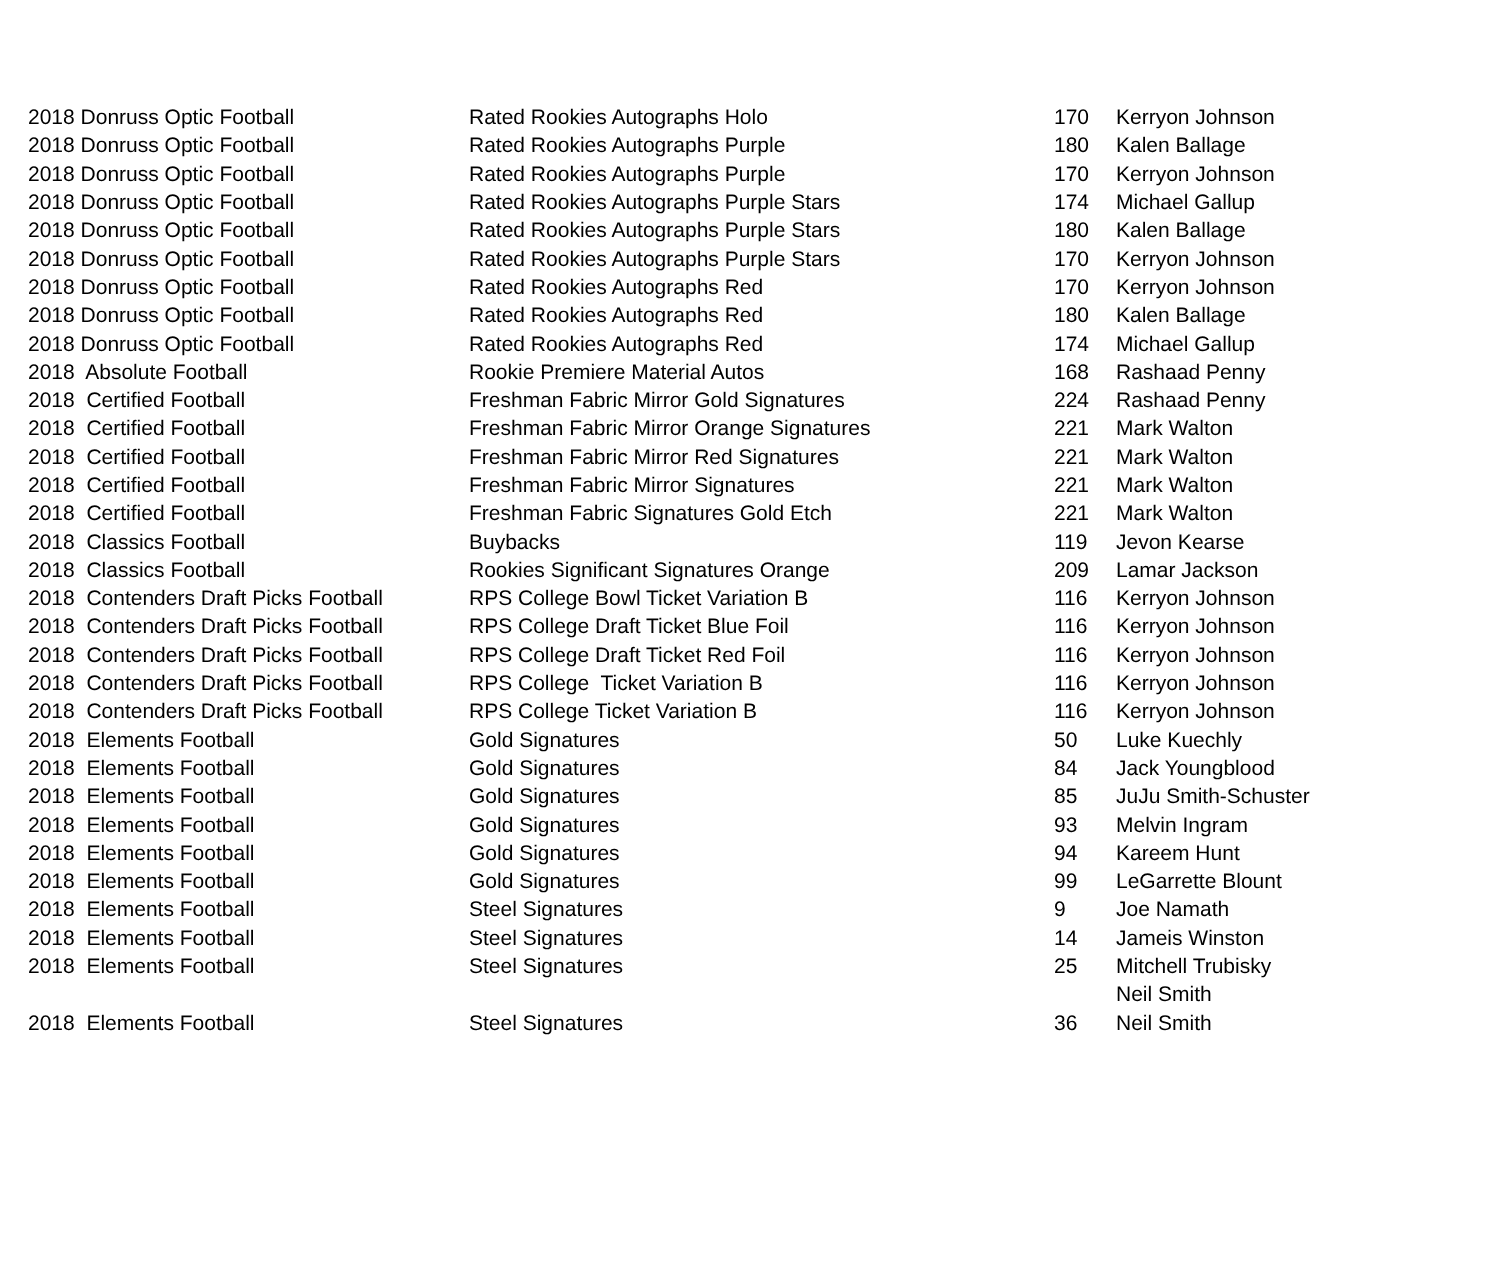| 2018 Donruss Optic Football | Rated Rookies Autographs Holo | 170 | Kerryon Johnson |
| 2018 Donruss Optic Football | Rated Rookies Autographs Purple | 180 | Kalen Ballage |
| 2018 Donruss Optic Football | Rated Rookies Autographs Purple | 170 | Kerryon Johnson |
| 2018 Donruss Optic Football | Rated Rookies Autographs Purple Stars | 174 | Michael Gallup |
| 2018 Donruss Optic Football | Rated Rookies Autographs Purple Stars | 180 | Kalen Ballage |
| 2018 Donruss Optic Football | Rated Rookies Autographs Purple Stars | 170 | Kerryon Johnson |
| 2018 Donruss Optic Football | Rated Rookies Autographs Red | 170 | Kerryon Johnson |
| 2018 Donruss Optic Football | Rated Rookies Autographs Red | 180 | Kalen Ballage |
| 2018 Donruss Optic Football | Rated Rookies Autographs Red | 174 | Michael Gallup |
| 2018 Absolute Football | Rookie Premiere Material Autos | 168 | Rashaad Penny |
| 2018 Certified Football | Freshman Fabric Mirror Gold Signatures | 224 | Rashaad Penny |
| 2018 Certified Football | Freshman Fabric Mirror Orange Signatures | 221 | Mark Walton |
| 2018 Certified Football | Freshman Fabric Mirror Red Signatures | 221 | Mark Walton |
| 2018 Certified Football | Freshman Fabric Mirror Signatures | 221 | Mark Walton |
| 2018 Certified Football | Freshman Fabric Signatures Gold Etch | 221 | Mark Walton |
| 2018 Classics Football | Buybacks | 119 | Jevon Kearse |
| 2018 Classics Football | Rookies Significant Signatures Orange | 209 | Lamar Jackson |
| 2018 Contenders Draft Picks Football | RPS College Bowl Ticket Variation B | 116 | Kerryon Johnson |
| 2018 Contenders Draft Picks Football | RPS College Draft Ticket Blue Foil | 116 | Kerryon Johnson |
| 2018 Contenders Draft Picks Football | RPS College Draft Ticket Red Foil | 116 | Kerryon Johnson |
| 2018 Contenders Draft Picks Football | RPS College Ticket Variation B | 116 | Kerryon Johnson |
| 2018 Contenders Draft Picks Football | RPS College Ticket Variation B | 116 | Kerryon Johnson |
| 2018 Elements Football | Gold Signatures | 50 | Luke Kuechly |
| 2018 Elements Football | Gold Signatures | 84 | Jack Youngblood |
| 2018 Elements Football | Gold Signatures | 85 | JuJu Smith-Schuster |
| 2018 Elements Football | Gold Signatures | 93 | Melvin Ingram |
| 2018 Elements Football | Gold Signatures | 94 | Kareem Hunt |
| 2018 Elements Football | Gold Signatures | 99 | LeGarrette Blount |
| 2018 Elements Football | Steel Signatures | 9 | Joe Namath |
| 2018 Elements Football | Steel Signatures | 14 | Jameis Winston |
| 2018 Elements Football | Steel Signatures | 25 | Mitchell Trubisky |
| | | | Neil Smith |
| 2018 Elements Football | Steel Signatures | 36 | Neil Smith |